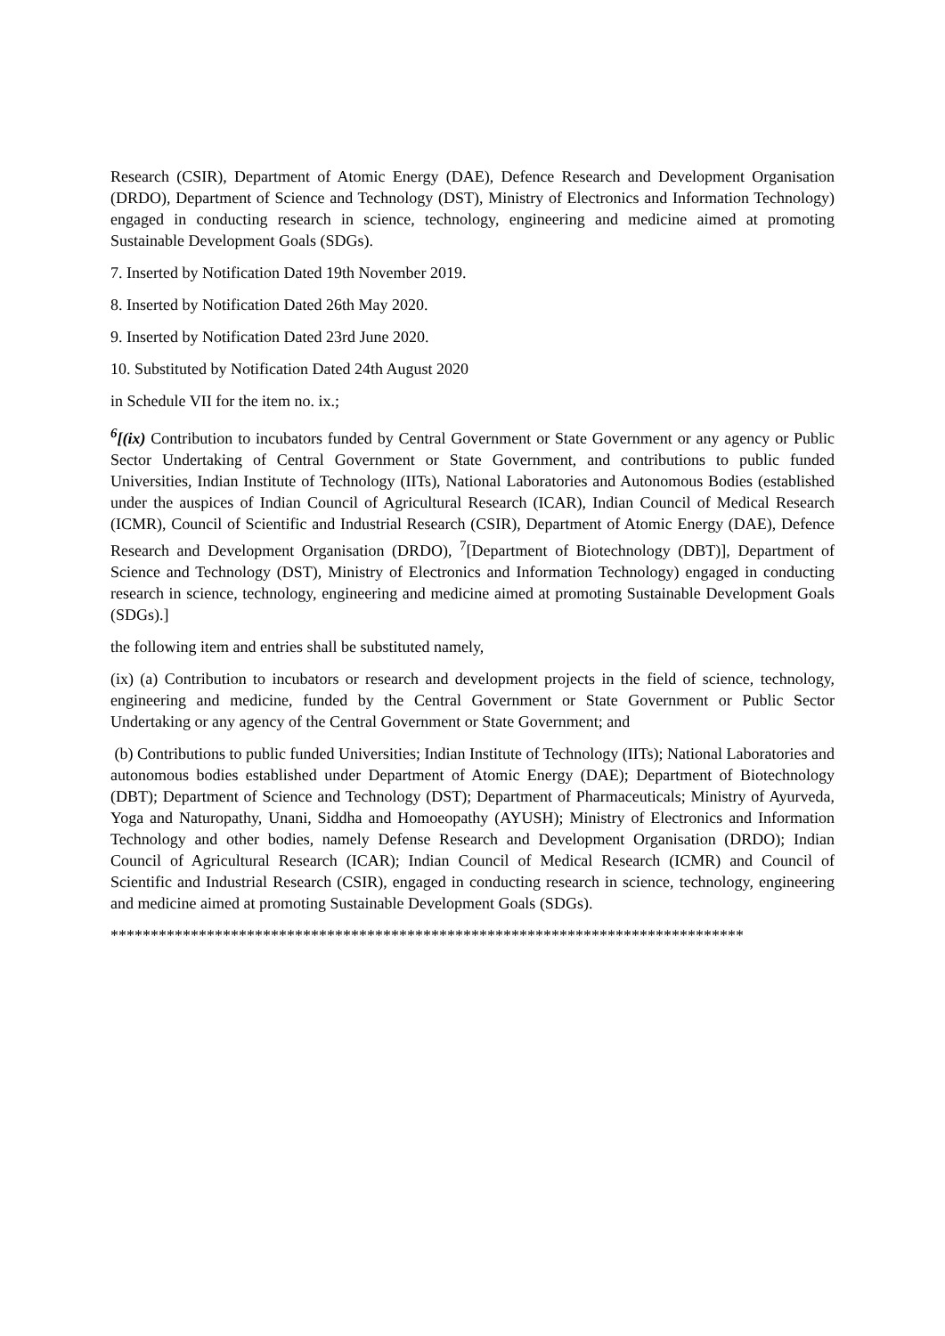Research (CSIR), Department of Atomic Energy (DAE), Defence Research and Development Organisation (DRDO), Department of Science and Technology (DST), Ministry of Electronics and Information Technology) engaged in conducting research in science, technology, engineering and medicine aimed at promoting Sustainable Development Goals (SDGs).
7. Inserted by Notification Dated 19th November 2019.
8. Inserted by Notification Dated 26th May 2020.
9. Inserted by Notification Dated 23rd June 2020.
10. Substituted by Notification Dated 24th August 2020
in Schedule VII for the item no. ix.;
<sup>6</sup> [(ix) Contribution to incubators funded by Central Government or State Government or any agency or Public Sector Undertaking of Central Government or State Government, and contributions to public funded Universities, Indian Institute of Technology (IITs), National Laboratories and Autonomous Bodies (established under the auspices of Indian Council of Agricultural Research (ICAR), Indian Council of Medical Research (ICMR), Council of Scientific and Industrial Research (CSIR), Department of Atomic Energy (DAE), Defence Research and Development Organisation (DRDO), <sup>7</sup>[Department of Biotechnology (DBT)], Department of Science and Technology (DST), Ministry of Electronics and Information Technology) engaged in conducting research in science, technology, engineering and medicine aimed at promoting Sustainable Development Goals (SDGs).]
the following item and entries shall be substituted namely,
(ix) (a) Contribution to incubators or research and development projects in the field of science, technology, engineering and medicine, funded by the Central Government or State Government or Public Sector Undertaking or any agency of the Central Government or State Government; and
(b) Contributions to public funded Universities; Indian Institute of Technology (IITs); National Laboratories and autonomous bodies established under Department of Atomic Energy (DAE); Department of Biotechnology (DBT); Department of Science and Technology (DST); Department of Pharmaceuticals; Ministry of Ayurveda, Yoga and Naturopathy, Unani, Siddha and Homoeopathy (AYUSH); Ministry of Electronics and Information Technology and other bodies, namely Defense Research and Development Organisation (DRDO); Indian Council of Agricultural Research (ICAR); Indian Council of Medical Research (ICMR) and Council of Scientific and Industrial Research (CSIR), engaged in conducting research in science, technology, engineering and medicine aimed at promoting Sustainable Development Goals (SDGs).
*******************************************************************************